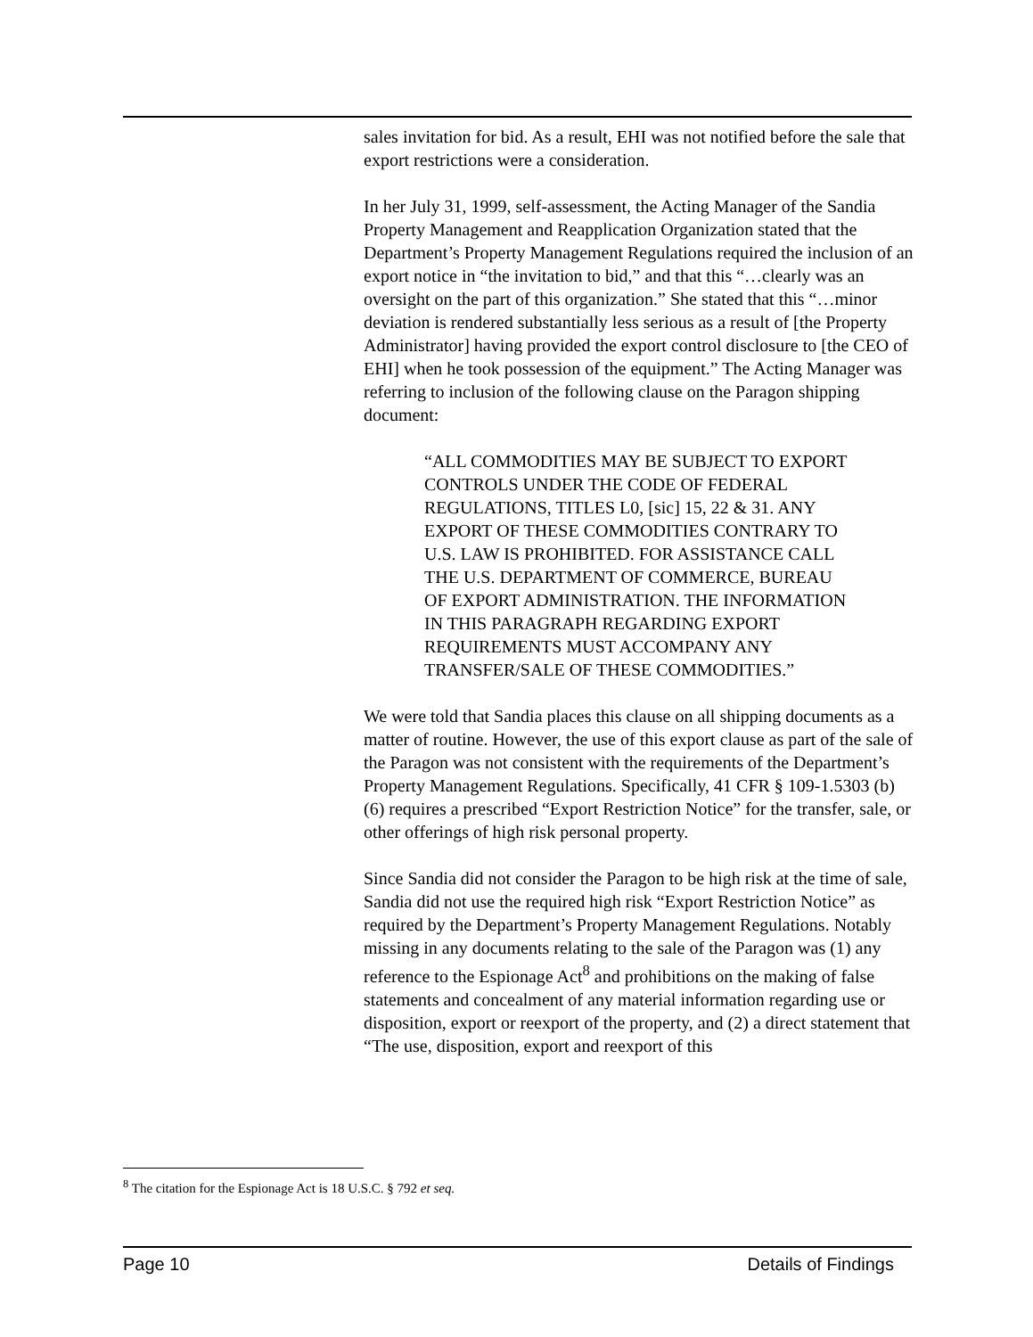sales invitation for bid. As a result, EHI was not notified before the sale that export restrictions were a consideration.
In her July 31, 1999, self-assessment, the Acting Manager of the Sandia Property Management and Reapplication Organization stated that the Department’s Property Management Regulations required the inclusion of an export notice in “the invitation to bid,” and that this “…clearly was an oversight on the part of this organization.” She stated that this “…minor deviation is rendered substantially less serious as a result of [the Property Administrator] having provided the export control disclosure to [the CEO of EHI] when he took possession of the equipment.” The Acting Manager was referring to inclusion of the following clause on the Paragon shipping document:
“ALL COMMODITIES MAY BE SUBJECT TO EXPORT CONTROLS UNDER THE CODE OF FEDERAL REGULATIONS, TITLES L0, [sic] 15, 22 & 31. ANY EXPORT OF THESE COMMODITIES CONTRARY TO U.S. LAW IS PROHIBITED. FOR ASSISTANCE CALL THE U.S. DEPARTMENT OF COMMERCE, BUREAU OF EXPORT ADMINISTRATION. THE INFORMATION IN THIS PARAGRAPH REGARDING EXPORT REQUIREMENTS MUST ACCOMPANY ANY TRANSFER/SALE OF THESE COMMODITIES.”
We were told that Sandia places this clause on all shipping documents as a matter of routine. However, the use of this export clause as part of the sale of the Paragon was not consistent with the requirements of the Department’s Property Management Regulations. Specifically, 41 CFR § 109-1.5303 (b) (6) requires a prescribed “Export Restriction Notice” for the transfer, sale, or other offerings of high risk personal property.
Since Sandia did not consider the Paragon to be high risk at the time of sale, Sandia did not use the required high risk “Export Restriction Notice” as required by the Department’s Property Management Regulations. Notably missing in any documents relating to the sale of the Paragon was (1) any reference to the Espionage Act<sup>8</sup> and prohibitions on the making of false statements and concealment of any material information regarding use or disposition, export or reexport of the property, and (2) a direct statement that “The use, disposition, export and reexport of this
<sup>8</sup> The citation for the Espionage Act is 18 U.S.C. § 792 et seq.
Page 10 Details of Findings